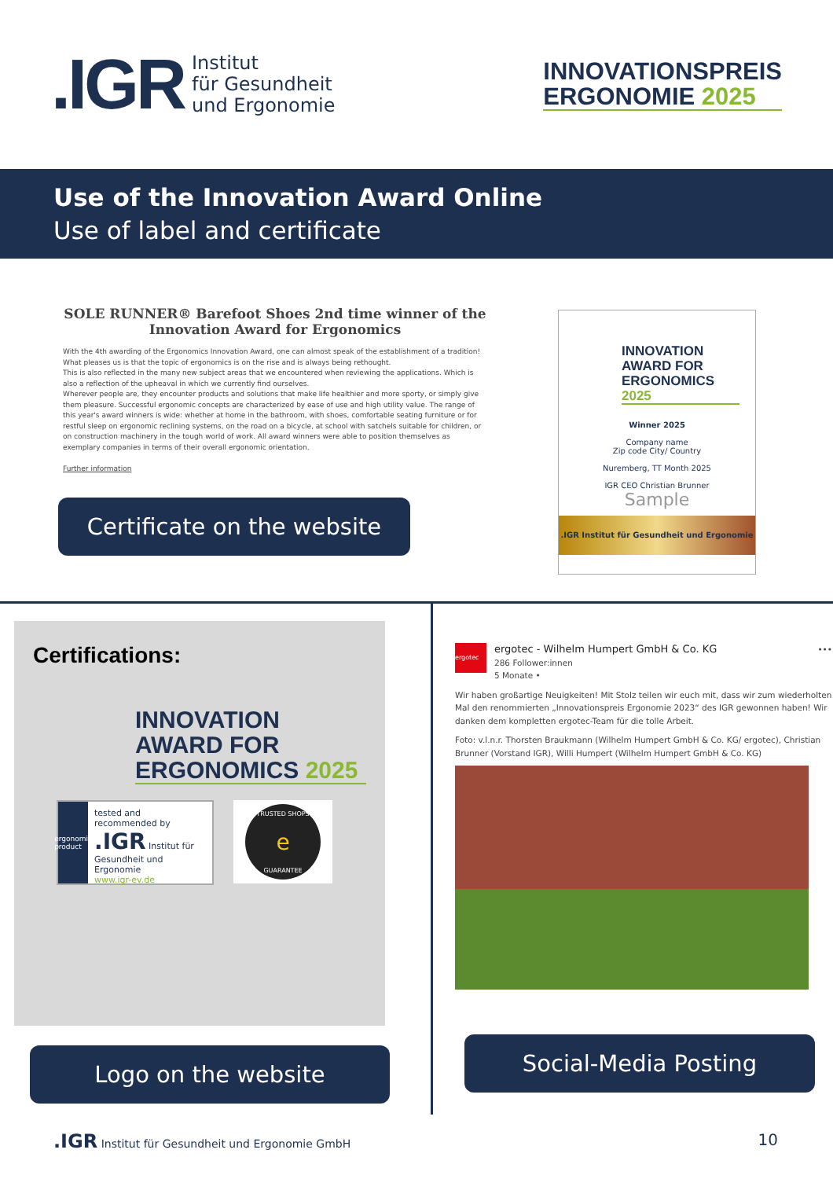.IGR Institut
für Gesundheit
und Ergonomie
INNOVATIONSPREIS
ERGONOMIE 2025
Use of the Innovation Award Online
Use of label and certificate
SOLE RUNNER® Barefoot Shoes 2nd time winner of the Innovation Award for Ergonomics
With the 4th awarding of the Ergonomics Innovation Award, one can almost speak of the establishment of a tradition! What pleases us is that the topic of ergonomics is on the rise and is always being rethought.
This is also reflected in the many new subject areas that we encountered when reviewing the applications. Which is also a reflection of the upheaval in which we currently find ourselves.
Wherever people are, they encounter products and solutions that make life healthier and more sporty, or simply give them pleasure. Successful ergonomic concepts are characterized by ease of use and high utility value. The range of this year's award winners is wide: whether at home in the bathroom, with shoes, comfortable seating furniture or for restful sleep on ergonomic reclining systems, on the road on a bicycle, at school with satchels suitable for children, or on construction machinery in the tough world of work. All award winners were able to position themselves as exemplary companies in terms of their overall ergonomic orientation.
Further information
Certificate on the website
INNOVATION AWARD FOR
ERGONOMICS 2025
Winner 2025
Company name
Zip code City/ Country
Nuremberg, TT Month 2025
IGR CEO Christian Brunner
Sample
.IGR Institut für Gesundheit und Ergonomie
Certifications:
INNOVATION AWARD FOR
ERGONOMICS 2025
ergonomic product
tested and recommended by
.IGR Institut für Gesundheit und Ergonomie
www.igr-ev.de
TRUSTED SHOPS
e
GUARANTEE
Logo on the website
ergotec
ergotec - Wilhelm Humpert GmbH & Co. KG
286 Follower:innen
5 Monate •
•••
Wir haben großartige Neuigkeiten! Mit Stolz teilen wir euch mit, dass wir zum wiederholten Mal den renommierten „Innovationspreis Ergonomie 2023“ des IGR gewonnen haben! Wir danken dem kompletten ergotec-Team für die tolle Arbeit.
Foto: v.l.n.r. Thorsten Braukmann (Wilhelm Humpert GmbH & Co. KG/ ergotec), Christian Brunner (Vorstand IGR), Willi Humpert (Wilhelm Humpert GmbH & Co. KG)
Social-Media Posting
.IGR Institut für Gesundheit und Ergonomie GmbH 10